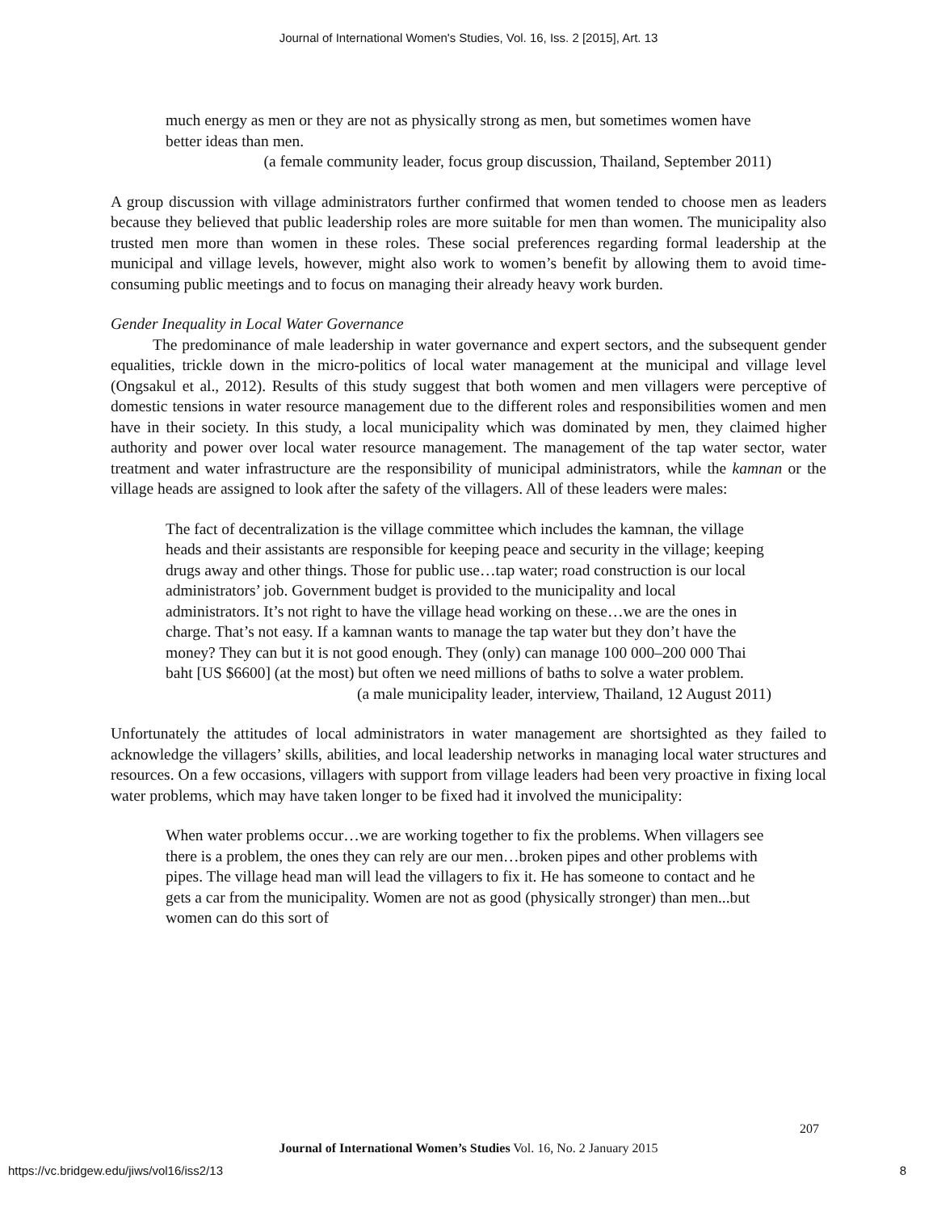Journal of International Women's Studies, Vol. 16, Iss. 2 [2015], Art. 13
much energy as men or they are not as physically strong as men, but sometimes women have better ideas than men.
(a female community leader, focus group discussion, Thailand, September 2011)
A group discussion with village administrators further confirmed that women tended to choose men as leaders because they believed that public leadership roles are more suitable for men than women. The municipality also trusted men more than women in these roles. These social preferences regarding formal leadership at the municipal and village levels, however, might also work to women’s benefit by allowing them to avoid time-consuming public meetings and to focus on managing their already heavy work burden.
Gender Inequality in Local Water Governance
The predominance of male leadership in water governance and expert sectors, and the subsequent gender equalities, trickle down in the micro-politics of local water management at the municipal and village level (Ongsakul et al., 2012). Results of this study suggest that both women and men villagers were perceptive of domestic tensions in water resource management due to the different roles and responsibilities women and men have in their society. In this study, a local municipality which was dominated by men, they claimed higher authority and power over local water resource management. The management of the tap water sector, water treatment and water infrastructure are the responsibility of municipal administrators, while the kamnan or the village heads are assigned to look after the safety of the villagers. All of these leaders were males:
The fact of decentralization is the village committee which includes the kamnan, the village heads and their assistants are responsible for keeping peace and security in the village; keeping drugs away and other things. Those for public use…tap water; road construction is our local administrators’ job. Government budget is provided to the municipality and local administrators. It’s not right to have the village head working on these…we are the ones in charge. That’s not easy. If a kamnan wants to manage the tap water but they don’t have the money? They can but it is not good enough. They (only) can manage 100 000–200 000 Thai baht [US $6600] (at the most) but often we need millions of baths to solve a water problem.
(a male municipality leader, interview, Thailand, 12 August 2011)
Unfortunately the attitudes of local administrators in water management are shortsighted as they failed to acknowledge the villagers’ skills, abilities, and local leadership networks in managing local water structures and resources. On a few occasions, villagers with support from village leaders had been very proactive in fixing local water problems, which may have taken longer to be fixed had it involved the municipality:
When water problems occur…we are working together to fix the problems. When villagers see there is a problem, the ones they can rely are our men…broken pipes and other problems with pipes. The village head man will lead the villagers to fix it. He has someone to contact and he gets a car from the municipality. Women are not as good (physically stronger) than men...but women can do this sort of
207
Journal of International Women’s Studies Vol. 16, No. 2 January 2015
https://vc.bridgew.edu/jiws/vol16/iss2/13
8